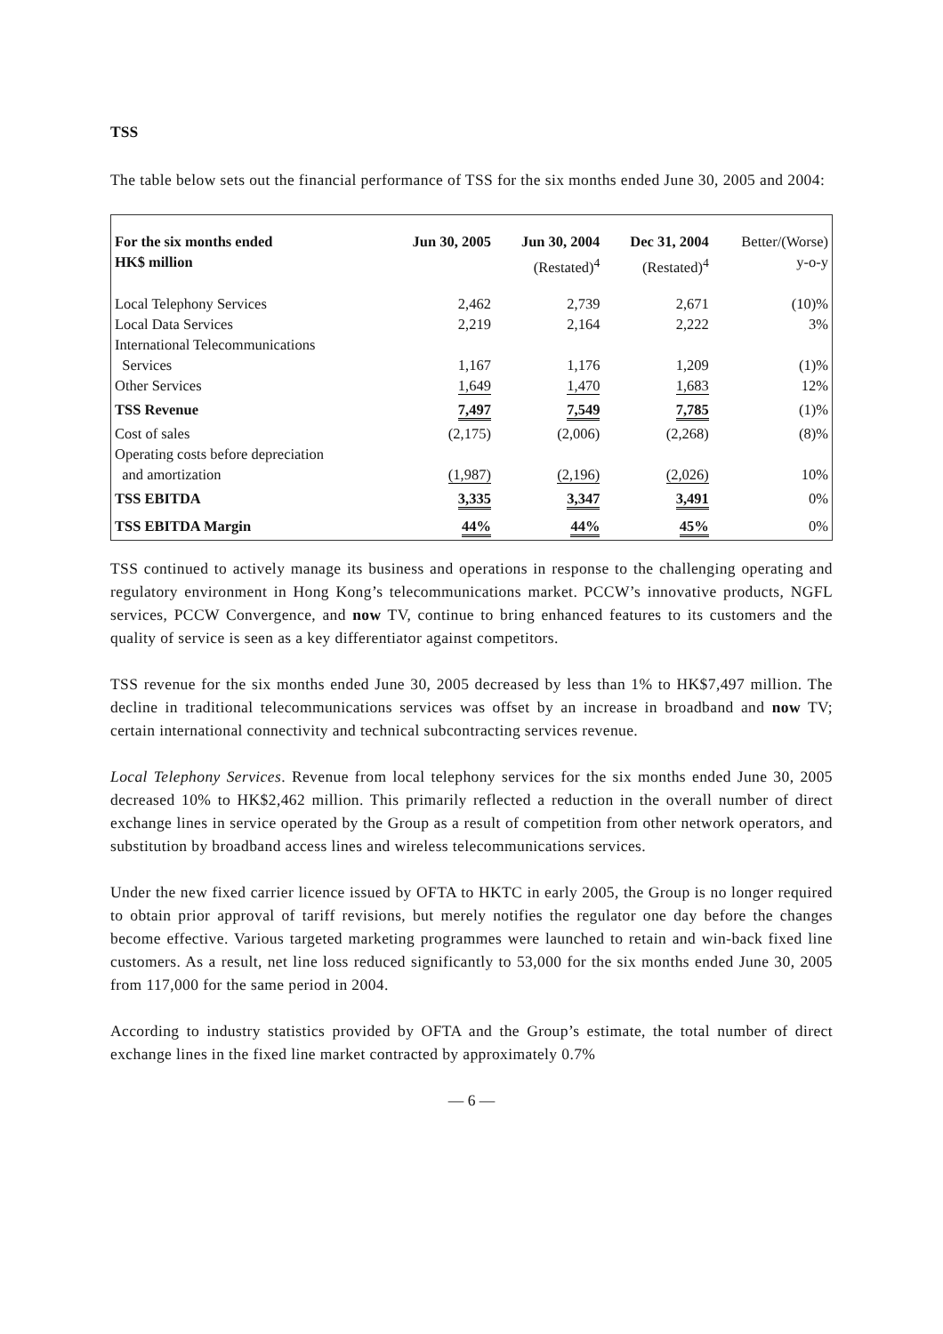TSS
The table below sets out the financial performance of TSS for the six months ended June 30, 2005 and 2004:
| For the six months ended HK$ million | Jun 30, 2005 | Jun 30, 2004 (Restated)<sup>4</sup> | Dec 31, 2004 (Restated)<sup>4</sup> | Better/(Worse) y-o-y |
| --- | --- | --- | --- | --- |
| Local Telephony Services | 2,462 | 2,739 | 2,671 | (10)% |
| Local Data Services | 2,219 | 2,164 | 2,222 | 3% |
| International Telecommunications | | | | |
| Services | 1,167 | 1,176 | 1,209 | (1)% |
| Other Services | 1,649 | 1,470 | 1,683 | 12% |
| TSS Revenue | 7,497 | 7,549 | 7,785 | (1)% |
| Cost of sales | (2,175) | (2,006) | (2,268) | (8)% |
| Operating costs before depreciation | | | | |
| and amortization | (1,987) | (2,196) | (2,026) | 10% |
| TSS EBITDA | 3,335 | 3,347 | 3,491 | 0% |
| TSS EBITDA Margin | 44% | 44% | 45% | 0% |
TSS continued to actively manage its business and operations in response to the challenging operating and regulatory environment in Hong Kong’s telecommunications market. PCCW’s innovative products, NGFL services, PCCW Convergence, and now TV, continue to bring enhanced features to its customers and the quality of service is seen as a key differentiator against competitors.
TSS revenue for the six months ended June 30, 2005 decreased by less than 1% to HK$7,497 million. The decline in traditional telecommunications services was offset by an increase in broadband and now TV; certain international connectivity and technical subcontracting services revenue.
Local Telephony Services. Revenue from local telephony services for the six months ended June 30, 2005 decreased 10% to HK$2,462 million. This primarily reflected a reduction in the overall number of direct exchange lines in service operated by the Group as a result of competition from other network operators, and substitution by broadband access lines and wireless telecommunications services.
Under the new fixed carrier licence issued by OFTA to HKTC in early 2005, the Group is no longer required to obtain prior approval of tariff revisions, but merely notifies the regulator one day before the changes become effective. Various targeted marketing programmes were launched to retain and win-back fixed line customers. As a result, net line loss reduced significantly to 53,000 for the six months ended June 30, 2005 from 117,000 for the same period in 2004.
According to industry statistics provided by OFTA and the Group’s estimate, the total number of direct exchange lines in the fixed line market contracted by approximately 0.7%
— 6 —